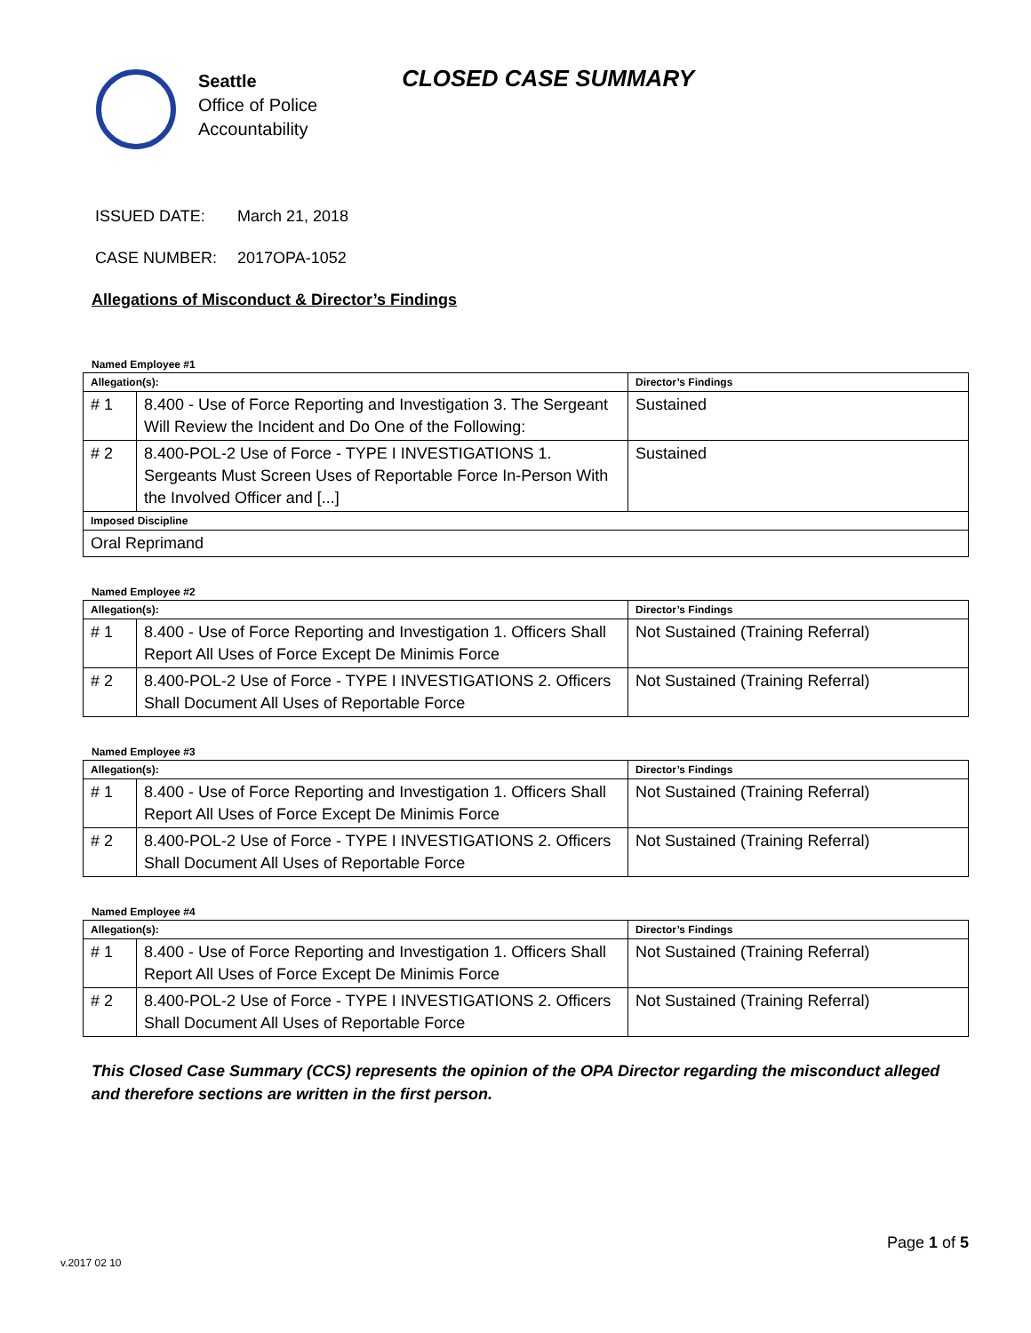Seattle
Office of Police
Accountability
CLOSED CASE SUMMARY
ISSUED DATE: March 21, 2018
CASE NUMBER: 2017OPA-1052
Allegations of Misconduct & Director’s Findings
Named Employee #1
| Allegation(s): | | Director’s Findings |
| --- | --- | --- |
| # 1 | 8.400 - Use of Force Reporting and Investigation 3. The Sergeant Will Review the Incident and Do One of the Following: | Sustained |
| # 2 | 8.400-POL-2 Use of Force - TYPE I INVESTIGATIONS 1. Sergeants Must Screen Uses of Reportable Force In-Person With the Involved Officer and [...] | Sustained |
| Imposed Discipline | | |
| Oral Reprimand | | |
Named Employee #2
| Allegation(s): | | Director’s Findings |
| --- | --- | --- |
| # 1 | 8.400 - Use of Force Reporting and Investigation 1. Officers Shall Report All Uses of Force Except De Minimis Force | Not Sustained (Training Referral) |
| # 2 | 8.400-POL-2 Use of Force - TYPE I INVESTIGATIONS 2. Officers Shall Document All Uses of Reportable Force | Not Sustained (Training Referral) |
Named Employee #3
| Allegation(s): | | Director’s Findings |
| --- | --- | --- |
| # 1 | 8.400 - Use of Force Reporting and Investigation 1. Officers Shall Report All Uses of Force Except De Minimis Force | Not Sustained (Training Referral) |
| # 2 | 8.400-POL-2 Use of Force - TYPE I INVESTIGATIONS 2. Officers Shall Document All Uses of Reportable Force | Not Sustained (Training Referral) |
Named Employee #4
| Allegation(s): | | Director’s Findings |
| --- | --- | --- |
| # 1 | 8.400 - Use of Force Reporting and Investigation 1. Officers Shall Report All Uses of Force Except De Minimis Force | Not Sustained (Training Referral) |
| # 2 | 8.400-POL-2 Use of Force - TYPE I INVESTIGATIONS 2. Officers Shall Document All Uses of Reportable Force | Not Sustained (Training Referral) |
This Closed Case Summary (CCS) represents the opinion of the OPA Director regarding the misconduct alleged and therefore sections are written in the first person.
Page 1 of 5
v.2017 02 10